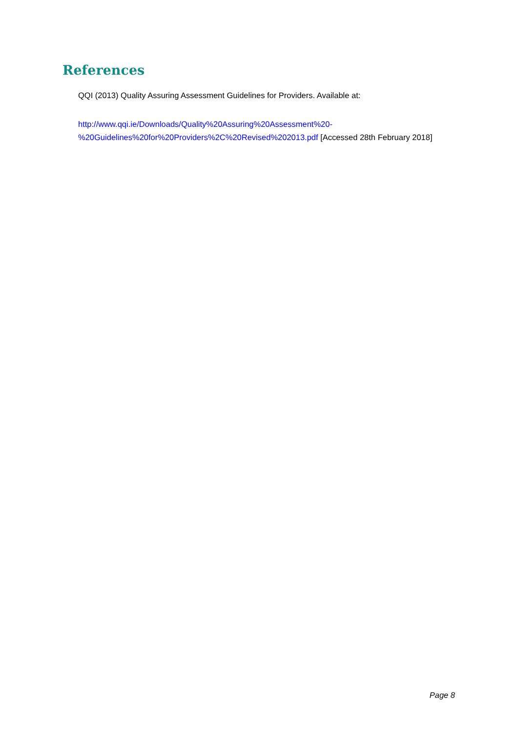References
QQI (2013) Quality Assuring Assessment Guidelines for Providers. Available at:
http://www.qqi.ie/Downloads/Quality%20Assuring%20Assessment%20-
%20Guidelines%20for%20Providers%2C%20Revised%202013.pdf [Accessed 28th February 2018]
Page 8